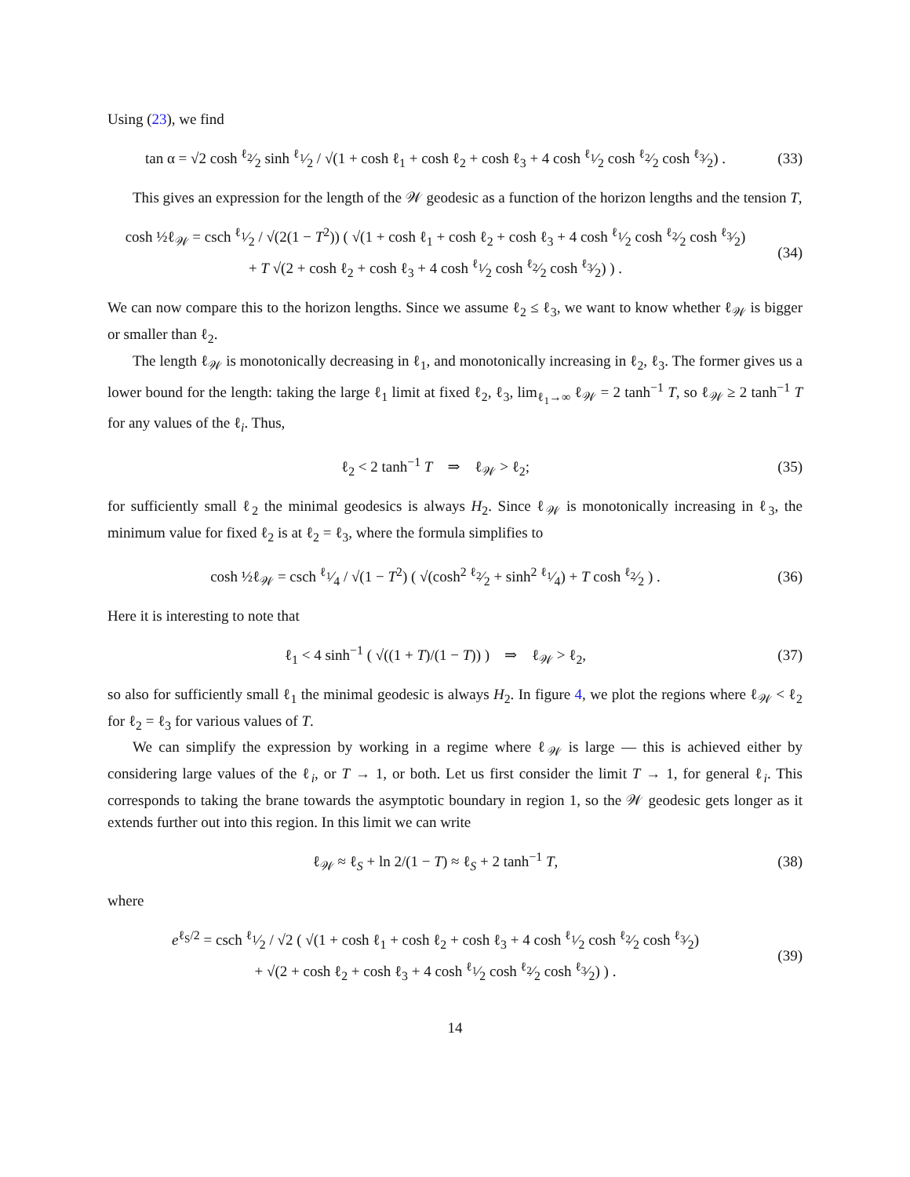Using (23), we find
tan α = √2 cosh ℓ<sub>2</sub>⁄2 sinh ℓ<sub>1</sub>⁄2 / √(1 + cosh ℓ<sub>1</sub> + cosh ℓ<sub>2</sub> + cosh ℓ<sub>3</sub> + 4 cosh ℓ<sub>1</sub>⁄2 cosh ℓ<sub>2</sub>⁄2 cosh ℓ<sub>3</sub>⁄2) .
(33)
This gives an expression for the length of the 𝒲 geodesic as a function of the horizon lengths and the tension T,
cosh ½ℓ<sub>𝒲</sub> = csch ℓ<sub>1</sub>⁄2 / √(2(1 − T<sup>2</sup>)) ( √(1 + cosh ℓ<sub>1</sub> + cosh ℓ<sub>2</sub> + cosh ℓ<sub>3</sub> + 4 cosh ℓ<sub>1</sub>⁄2 cosh ℓ<sub>2</sub>⁄2 cosh ℓ<sub>3</sub>⁄2)
+ T √(2 + cosh ℓ<sub>2</sub> + cosh ℓ<sub>3</sub> + 4 cosh ℓ<sub>1</sub>⁄2 cosh ℓ<sub>2</sub>⁄2 cosh ℓ<sub>3</sub>⁄2) ) .
(34)
We can now compare this to the horizon lengths. Since we assume ℓ<sub>2</sub> ≤ ℓ<sub>3</sub>, we want to know whether ℓ<sub>𝒲</sub> is bigger or smaller than ℓ<sub>2</sub>.
The length ℓ<sub>𝒲</sub> is monotonically decreasing in ℓ<sub>1</sub>, and monotonically increasing in ℓ<sub>2</sub>, ℓ<sub>3</sub>. The former gives us a lower bound for the length: taking the large ℓ<sub>1</sub> limit at fixed ℓ<sub>2</sub>, ℓ<sub>3</sub>, lim<sub>ℓ<sub>1</sub>→∞</sub> ℓ<sub>𝒲</sub> = 2 tanh<sup>−1</sup> T, so ℓ<sub>𝒲</sub> ≥ 2 tanh<sup>−1</sup> T for any values of the ℓ<sub>i</sub>. Thus,
ℓ<sub>2</sub> < 2 tanh<sup>−1</sup> T ⇒ ℓ<sub>𝒲</sub> > ℓ<sub>2</sub>;
(35)
for sufficiently small ℓ<sub>2</sub> the minimal geodesics is always H<sub>2</sub>. Since ℓ<sub>𝒲</sub> is monotonically increasing in ℓ<sub>3</sub>, the minimum value for fixed ℓ<sub>2</sub> is at ℓ<sub>2</sub> = ℓ<sub>3</sub>, where the formula simplifies to
cosh ½ℓ<sub>𝒲</sub> = csch ℓ<sub>1</sub>⁄4 / √(1 − T<sup>2</sup>) ( √(cosh<sup>2</sup> ℓ<sub>2</sub>⁄2 + sinh<sup>2</sup> ℓ<sub>1</sub>⁄4) + T cosh ℓ<sub>2</sub>⁄2 ) .
(36)
Here it is interesting to note that
ℓ<sub>1</sub> < 4 sinh<sup>−1</sup> ( √((1 + T)/(1 − T)) ) ⇒ ℓ<sub>𝒲</sub> > ℓ<sub>2</sub>,
(37)
so also for sufficiently small ℓ<sub>1</sub> the minimal geodesic is always H<sub>2</sub>. In figure 4, we plot the regions where ℓ<sub>𝒲</sub> < ℓ<sub>2</sub> for ℓ<sub>2</sub> = ℓ<sub>3</sub> for various values of T.
We can simplify the expression by working in a regime where ℓ<sub>𝒲</sub> is large — this is achieved either by considering large values of the ℓ<sub>i</sub>, or T → 1, or both. Let us first consider the limit T → 1, for general ℓ<sub>i</sub>. This corresponds to taking the brane towards the asymptotic boundary in region 1, so the 𝒲 geodesic gets longer as it extends further out into this region. In this limit we can write
ℓ<sub>𝒲</sub> ≈ ℓ<sub>S</sub> + ln 2/(1 − T) ≈ ℓ<sub>S</sub> + 2 tanh<sup>−1</sup> T,
(38)
where
e<sup>ℓ<sub>S</sub>/2</sup> = csch ℓ<sub>1</sub>⁄2 / √2 ( √(1 + cosh ℓ<sub>1</sub> + cosh ℓ<sub>2</sub> + cosh ℓ<sub>3</sub> + 4 cosh ℓ<sub>1</sub>⁄2 cosh ℓ<sub>2</sub>⁄2 cosh ℓ<sub>3</sub>⁄2)
+ √(2 + cosh ℓ<sub>2</sub> + cosh ℓ<sub>3</sub> + 4 cosh ℓ<sub>1</sub>⁄2 cosh ℓ<sub>2</sub>⁄2 cosh ℓ<sub>3</sub>⁄2) ) .
(39)
14